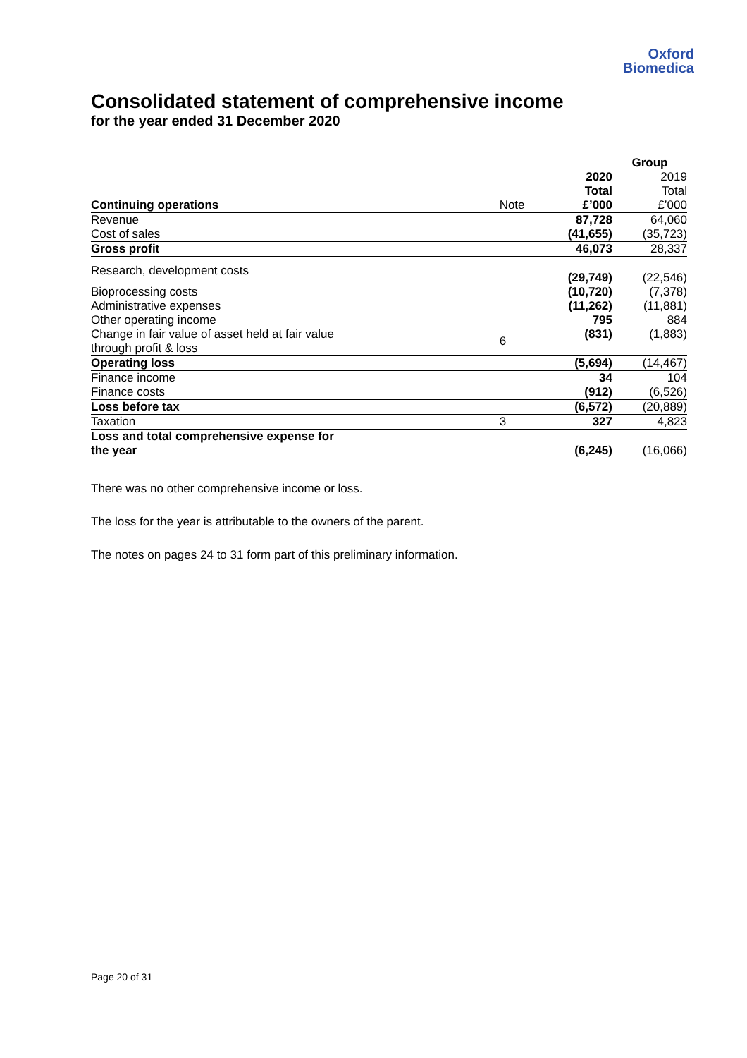Oxford
Biomedica
Consolidated statement of comprehensive income
for the year ended 31 December 2020
| | | Group | |
| | | 2020 | 2019 |
| | | Total | Total |
| Continuing operations | Note | £’000 | £’000 |
| Revenue | | 87,728 | 64,060 |
| Cost of sales | | (41,655) | (35,723) |
| Gross profit | | 46,073 | 28,337 |
| Research, development costs | | (29,749) | (22,546) |
| Bioprocessing costs | | (10,720) | (7,378) |
| Administrative expenses | | (11,262) | (11,881) |
| Other operating income | | 795 | 884 |
| Change in fair value of asset held at fair value through profit & loss | 6 | (831) | (1,883) |
| Operating loss | | (5,694) | (14,467) |
| Finance income | | 34 | 104 |
| Finance costs | | (912) | (6,526) |
| Loss before tax | | (6,572) | (20,889) |
| Taxation | 3 | 327 | 4,823 |
| Loss and total comprehensive expense for the year | | (6,245) | (16,066) |
There was no other comprehensive income or loss.
The loss for the year is attributable to the owners of the parent.
The notes on pages 24 to 31 form part of this preliminary information.
Page 20 of 31